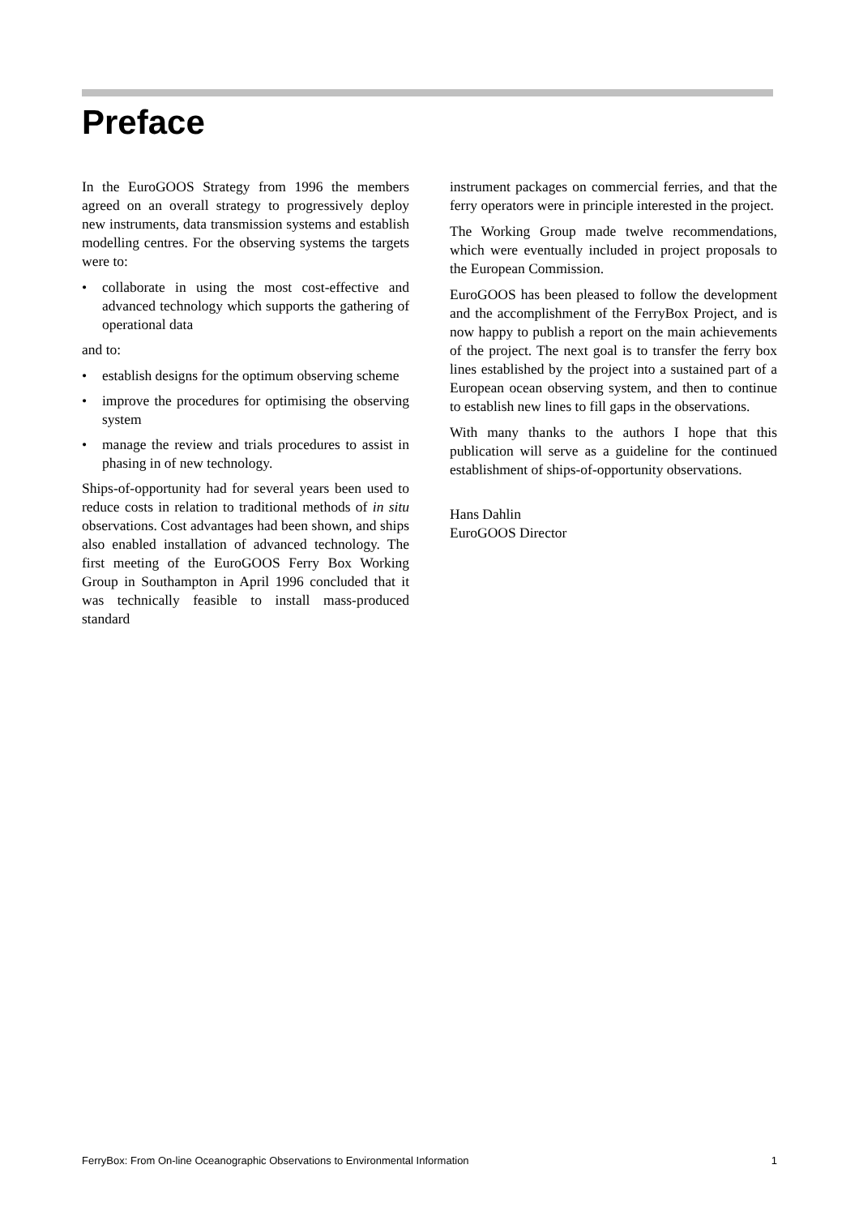Preface
In the EuroGOOS Strategy from 1996 the members agreed on an overall strategy to progressively deploy new instruments, data transmission systems and establish modelling centres. For the observing systems the targets were to:
• collaborate in using the most cost-effective and advanced technology which supports the gathering of operational data
and to:
• establish designs for the optimum observing scheme
• improve the procedures for optimising the observing system
• manage the review and trials procedures to assist in phasing in of new technology.
Ships-of-opportunity had for several years been used to reduce costs in relation to traditional methods of in situ observations. Cost advantages had been shown, and ships also enabled installation of advanced technology. The first meeting of the EuroGOOS Ferry Box Working Group in Southampton in April 1996 concluded that it was technically feasible to install mass-produced standard
instrument packages on commercial ferries, and that the ferry operators were in principle interested in the project.
The Working Group made twelve recommendations, which were eventually included in project proposals to the European Commission.
EuroGOOS has been pleased to follow the development and the accomplishment of the FerryBox Project, and is now happy to publish a report on the main achievements of the project. The next goal is to transfer the ferry box lines established by the project into a sustained part of a European ocean observing system, and then to continue to establish new lines to fill gaps in the observations.
With many thanks to the authors I hope that this publication will serve as a guideline for the continued establishment of ships-of-opportunity observations.
Hans Dahlin
EuroGOOS Director
FerryBox: From On-line Oceanographic Observations to Environmental Information 1